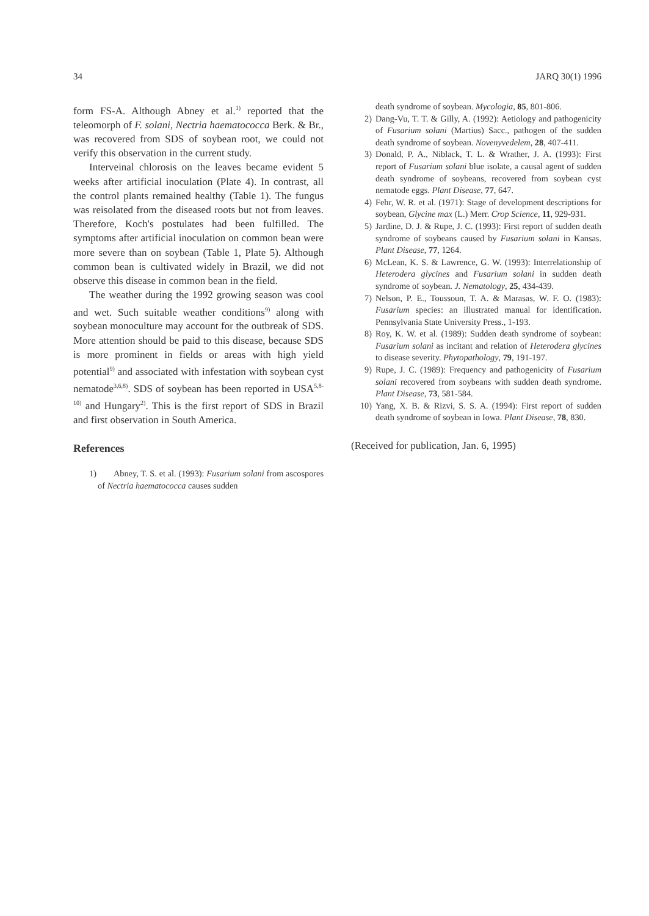34 JARQ 30(1) 1996
form FS-A. Although Abney et al.<sup>1)</sup> reported that the teleomorph of F. solani, Nectria haematococca Berk. & Br., was recovered from SDS of soybean root, we could not verify this observation in the current study.
Interveinal chlorosis on the leaves became evident 5 weeks after artificial inoculation (Plate 4). In contrast, all the control plants remained healthy (Table 1). The fungus was reisolated from the diseased roots but not from leaves. Therefore, Koch's postulates had been fulfilled. The symptoms after artificial inoculation on common bean were more severe than on soybean (Table 1, Plate 5). Although common bean is cultivated widely in Brazil, we did not observe this disease in common bean in the field.
The weather during the 1992 growing season was cool and wet. Such suitable weather conditions<sup>9)</sup> along with soybean monoculture may account for the outbreak of SDS. More attention should be paid to this disease, because SDS is more prominent in fields or areas with high yield potential<sup>9)</sup> and associated with infestation with soybean cyst nematode<sup>3,6,8)</sup>. SDS of soybean has been reported in USA<sup>5,8-10)</sup> and Hungary<sup>2)</sup>. This is the first report of SDS in Brazil and first observation in South America.
References
1) Abney, T. S. et al. (1993): Fusarium solani from ascospores of Nectria haematococca causes sudden
death syndrome of soybean. Mycologia, 85, 801-806.
2) Dang-Vu, T. T. & Gilly, A. (1992): Aetiology and pathogenicity of Fusarium solani (Martius) Sacc., pathogen of the sudden death syndrome of soybean. Novenyvedelem, 28, 407-411.
3) Donald, P. A., Niblack, T. L. & Wrather, J. A. (1993): First report of Fusarium solani blue isolate, a causal agent of sudden death syndrome of soybeans, recovered from soybean cyst nematode eggs. Plant Disease, 77, 647.
4) Fehr, W. R. et al. (1971): Stage of development descriptions for soybean, Glycine max (L.) Merr. Crop Science, 11, 929-931.
5) Jardine, D. J. & Rupe, J. C. (1993): First report of sudden death syndrome of soybeans caused by Fusarium solani in Kansas. Plant Disease, 77, 1264.
6) McLean, K. S. & Lawrence, G. W. (1993): Interrelationship of Heterodera glycines and Fusarium solani in sudden death syndrome of soybean. J. Nematology, 25, 434-439.
7) Nelson, P. E., Toussoun, T. A. & Marasas, W. F. O. (1983): Fusarium species: an illustrated manual for identification. Pennsylvania State University Press., 1-193.
8) Roy, K. W. et al. (1989): Sudden death syndrome of soybean: Fusarium solani as incitant and relation of Heterodera glycines to disease severity. Phytopathology, 79, 191-197.
9) Rupe, J. C. (1989): Frequency and pathogenicity of Fusarium solani recovered from soybeans with sudden death syndrome. Plant Disease, 73, 581-584.
10) Yang, X. B. & Rizvi, S. S. A. (1994): First report of sudden death syndrome of soybean in Iowa. Plant Disease, 78, 830.
(Received for publication, Jan. 6, 1995)